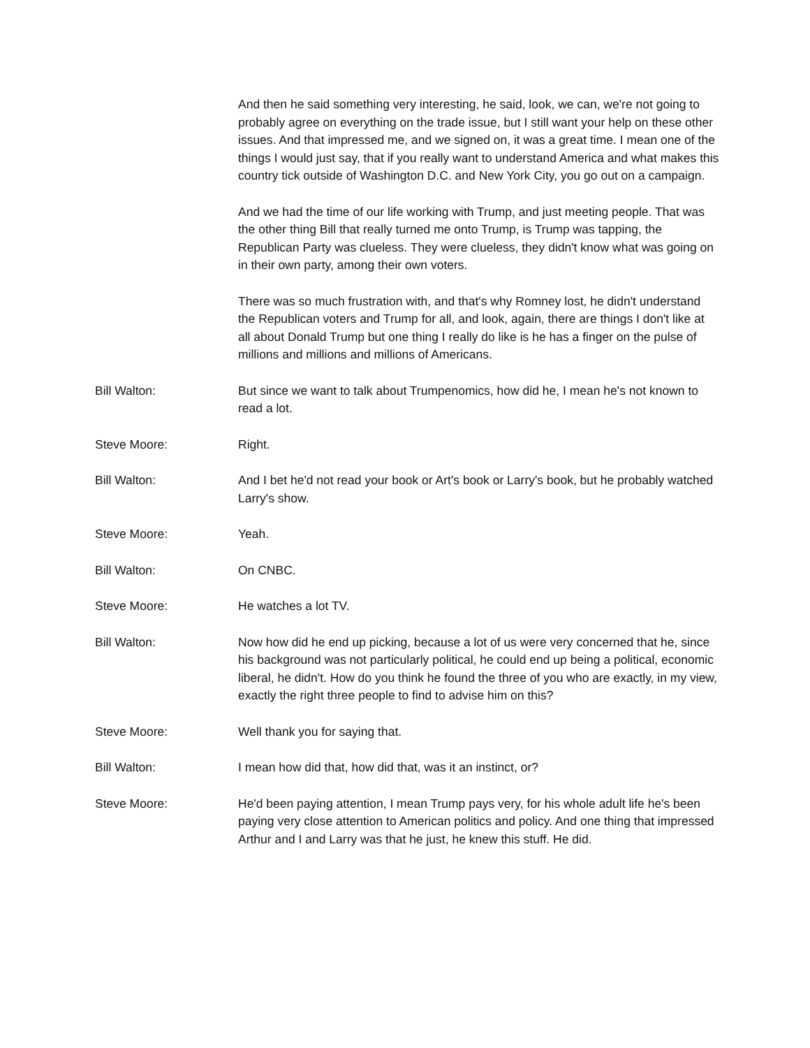And then he said something very interesting, he said, look, we can, we're not going to probably agree on everything on the trade issue, but I still want your help on these other issues. And that impressed me, and we signed on, it was a great time. I mean one of the things I would just say, that if you really want to understand America and what makes this country tick outside of Washington D.C. and New York City, you go out on a campaign.
And we had the time of our life working with Trump, and just meeting people. That was the other thing Bill that really turned me onto Trump, is Trump was tapping, the Republican Party was clueless. They were clueless, they didn't know what was going on in their own party, among their own voters.
There was so much frustration with, and that's why Romney lost, he didn't understand the Republican voters and Trump for all, and look, again, there are things I don't like at all about Donald Trump but one thing I really do like is he has a finger on the pulse of millions and millions and millions of Americans.
Bill Walton: But since we want to talk about Trumpenomics, how did he, I mean he's not known to read a lot.
Steve Moore: Right.
Bill Walton: And I bet he'd not read your book or Art's book or Larry's book, but he probably watched Larry's show.
Steve Moore: Yeah.
Bill Walton: On CNBC.
Steve Moore: He watches a lot TV.
Bill Walton: Now how did he end up picking, because a lot of us were very concerned that he, since his background was not particularly political, he could end up being a political, economic liberal, he didn't. How do you think he found the three of you who are exactly, in my view, exactly the right three people to find to advise him on this?
Steve Moore: Well thank you for saying that.
Bill Walton: I mean how did that, how did that, was it an instinct, or?
Steve Moore: He'd been paying attention, I mean Trump pays very, for his whole adult life he's been paying very close attention to American politics and policy. And one thing that impressed Arthur and I and Larry was that he just, he knew this stuff. He did.